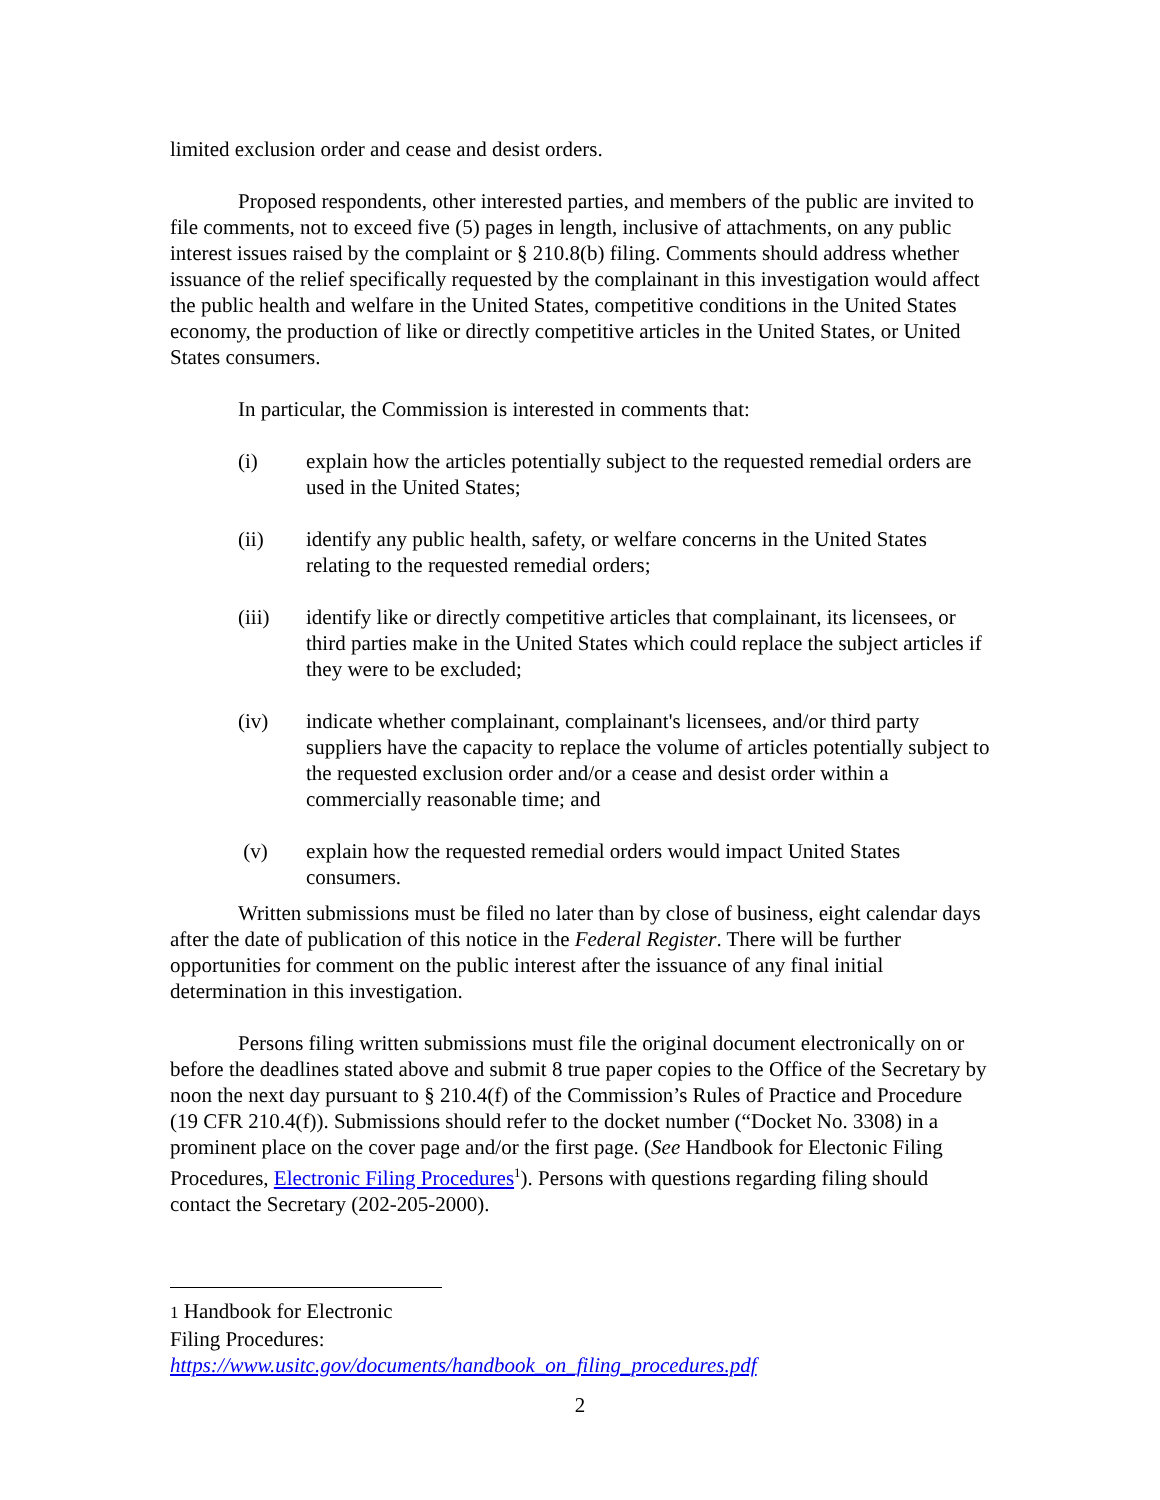limited exclusion order and cease and desist orders.
Proposed respondents, other interested parties, and members of the public are invited to file comments, not to exceed five (5) pages in length, inclusive of attachments, on any public interest issues raised by the complaint or § 210.8(b) filing. Comments should address whether issuance of the relief specifically requested by the complainant in this investigation would affect the public health and welfare in the United States, competitive conditions in the United States economy, the production of like or directly competitive articles in the United States, or United States consumers.
In particular, the Commission is interested in comments that:
(i) explain how the articles potentially subject to the requested remedial orders are used in the United States;
(ii) identify any public health, safety, or welfare concerns in the United States relating to the requested remedial orders;
(iii) identify like or directly competitive articles that complainant, its licensees, or third parties make in the United States which could replace the subject articles if they were to be excluded;
(iv) indicate whether complainant, complainant's licensees, and/or third party suppliers have the capacity to replace the volume of articles potentially subject to the requested exclusion order and/or a cease and desist order within a commercially reasonable time; and
(v) explain how the requested remedial orders would impact United States consumers.
Written submissions must be filed no later than by close of business, eight calendar days after the date of publication of this notice in the Federal Register. There will be further opportunities for comment on the public interest after the issuance of any final initial determination in this investigation.
Persons filing written submissions must file the original document electronically on or before the deadlines stated above and submit 8 true paper copies to the Office of the Secretary by noon the next day pursuant to § 210.4(f) of the Commission’s Rules of Practice and Procedure (19 CFR 210.4(f)). Submissions should refer to the docket number (“Docket No. 3308) in a prominent place on the cover page and/or the first page. (See Handbook for Electonic Filing Procedures, Electronic Filing Procedures<sup>1</sup>). Persons with questions regarding filing should contact the Secretary (202-205-2000).
1 Handbook for Electronic Filing Procedures:
https://www.usitc.gov/documents/handbook_on_filing_procedures.pdf
2